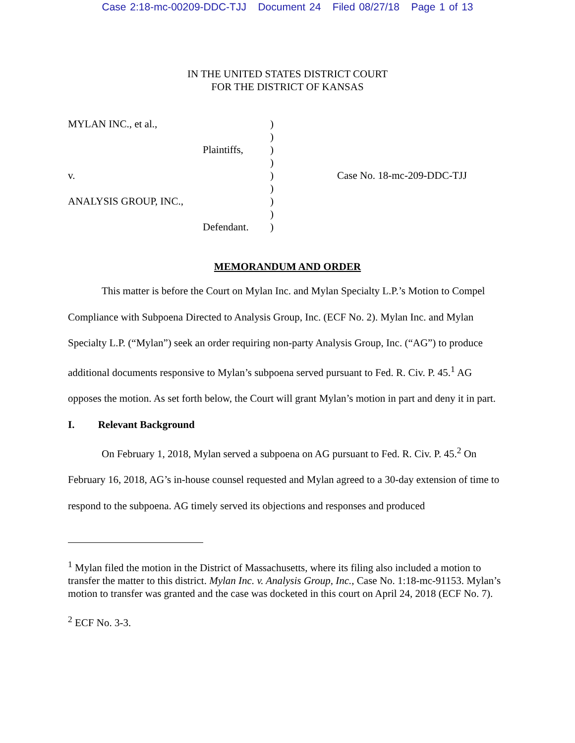Case 2:18-mc-00209-DDC-TJJ Document 24 Filed 08/27/18 Page 1 of 13
IN THE UNITED STATES DISTRICT COURT
FOR THE DISTRICT OF KANSAS
| MYLAN INC., et al., | | ) | |
| | | ) | |
| | Plaintiffs, | ) | |
| | | ) | |
| v. | | ) | Case No. 18-mc-209-DDC-TJJ |
| | | ) | |
| ANALYSIS GROUP, INC., | | ) | |
| | | ) | |
| | Defendant. | ) | |
MEMORANDUM AND ORDER
This matter is before the Court on Mylan Inc. and Mylan Specialty L.P.’s Motion to Compel Compliance with Subpoena Directed to Analysis Group, Inc. (ECF No. 2). Mylan Inc. and Mylan Specialty L.P. (“Mylan”) seek an order requiring non-party Analysis Group, Inc. (“AG”) to produce additional documents responsive to Mylan’s subpoena served pursuant to Fed. R. Civ. P. 45.<sup>1</sup> AG opposes the motion. As set forth below, the Court will grant Mylan’s motion in part and deny it in part.
I. Relevant Background
On February 1, 2018, Mylan served a subpoena on AG pursuant to Fed. R. Civ. P. 45.<sup>2</sup> On February 16, 2018, AG’s in-house counsel requested and Mylan agreed to a 30-day extension of time to respond to the subpoena. AG timely served its objections and responses and produced
<sup>1</sup> Mylan filed the motion in the District of Massachusetts, where its filing also included a motion to transfer the matter to this district. Mylan Inc. v. Analysis Group, Inc., Case No. 1:18-mc-91153. Mylan’s motion to transfer was granted and the case was docketed in this court on April 24, 2018 (ECF No. 7).
<sup>2</sup> ECF No. 3-3.